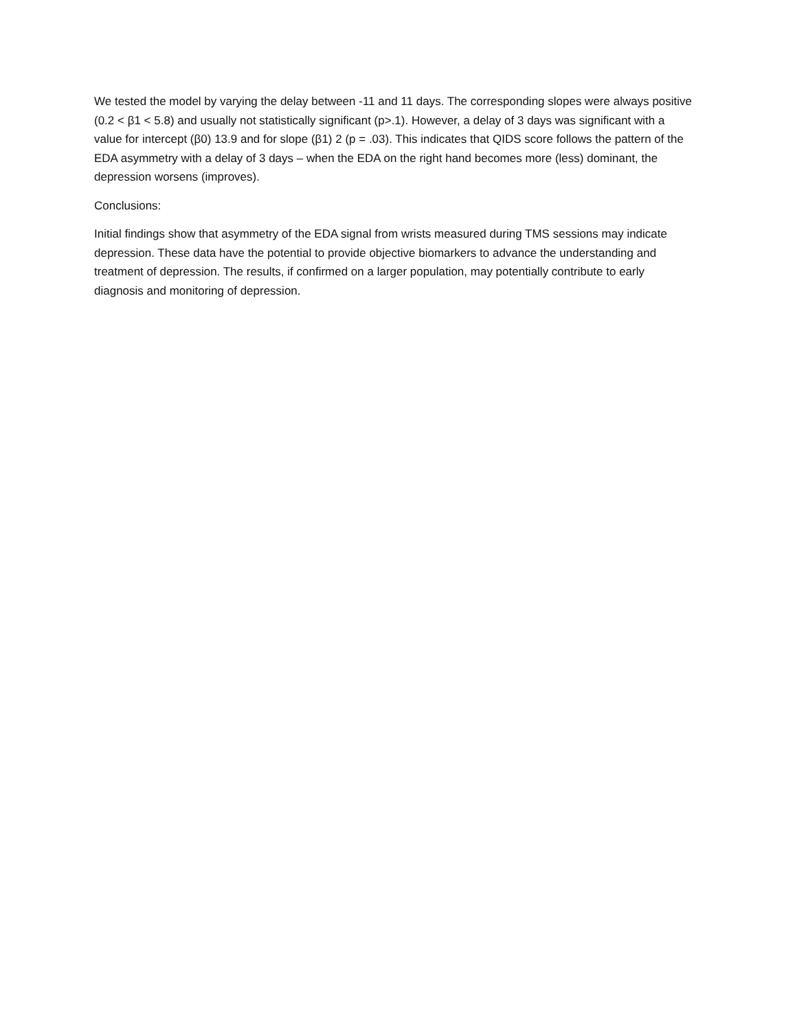We tested the model by varying the delay between -11 and 11 days. The corresponding slopes were always positive (0.2 < β1 < 5.8) and usually not statistically significant (p>.1). However, a delay of 3 days was significant with a value for intercept (β0) 13.9 and for slope (β1) 2 (p = .03). This indicates that QIDS score follows the pattern of the EDA asymmetry with a delay of 3 days – when the EDA on the right hand becomes more (less) dominant, the depression worsens (improves).
Conclusions:
Initial findings show that asymmetry of the EDA signal from wrists measured during TMS sessions may indicate depression. These data have the potential to provide objective biomarkers to advance the understanding and treatment of depression. The results, if confirmed on a larger population, may potentially contribute to early diagnosis and monitoring of depression.